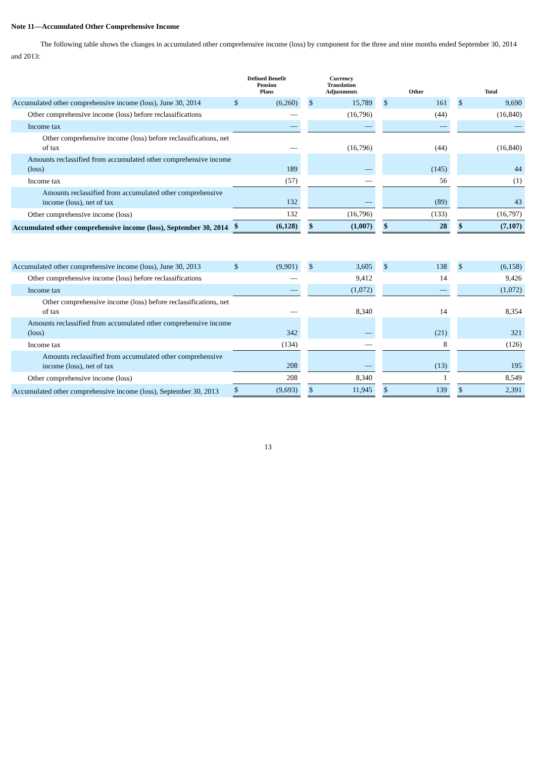Note 11—Accumulated Other Comprehensive Income
The following table shows the changes in accumulated other comprehensive income (loss) by component for the three and nine months ended September 30, 2014 and 2013:
| | Defined Benefit Pension Plans | | | Currency Translation Adjustments | | | Other | | | Total | |
| --- | --- | --- | --- | --- | --- | --- | --- | --- | --- | --- | --- |
| Accumulated other comprehensive income (loss), June 30, 2014 | $ | (6,260) | | $ | 15,789 | | $ | 161 | | $ | 9,690 |
| Other comprehensive income (loss) before reclassifications | | — | | | (16,796) | | | (44) | | | (16,840) |
| Income tax | | — | | | — | | | — | | | — |
| Other comprehensive income (loss) before reclassifications, net of tax | | — | | | (16,796) | | | (44) | | | (16,840) |
| Amounts reclassified from accumulated other comprehensive income (loss) | | 189 | | | — | | | (145) | | | 44 |
| Income tax | | (57) | | | — | | | 56 | | | (1) |
| Amounts reclassified from accumulated other comprehensive income (loss), net of tax | | 132 | | | — | | | (89) | | | 43 |
| Other comprehensive income (loss) | | 132 | | | (16,796) | | | (133) | | | (16,797) |
| Accumulated other comprehensive income (loss), September 30, 2014 | $ | (6,128) | | $ | (1,007) | | $ | 28 | | $ | (7,107) |
| Accumulated other comprehensive income (loss), June 30, 2013 | $ | (9,901) | | $ | 3,605 | | $ | 138 | | $ | (6,158) |
| Other comprehensive income (loss) before reclassifications | | — | | | 9,412 | | | 14 | | | 9,426 |
| Income tax | | — | | | (1,072) | | | — | | | (1,072) |
| Other comprehensive income (loss) before reclassifications, net of tax | | — | | | 8,340 | | | 14 | | | 8,354 |
| Amounts reclassified from accumulated other comprehensive income (loss) | | 342 | | | — | | | (21) | | | 321 |
| Income tax | | (134) | | | — | | | 8 | | | (126) |
| Amounts reclassified from accumulated other comprehensive income (loss), net of tax | | 208 | | | — | | | (13) | | | 195 |
| Other comprehensive income (loss) | | 208 | | | 8,340 | | | 1 | | | 8,549 |
| Accumulated other comprehensive income (loss), September 30, 2013 | $ | (9,693) | | $ | 11,945 | | $ | 139 | | $ | 2,391 |
13